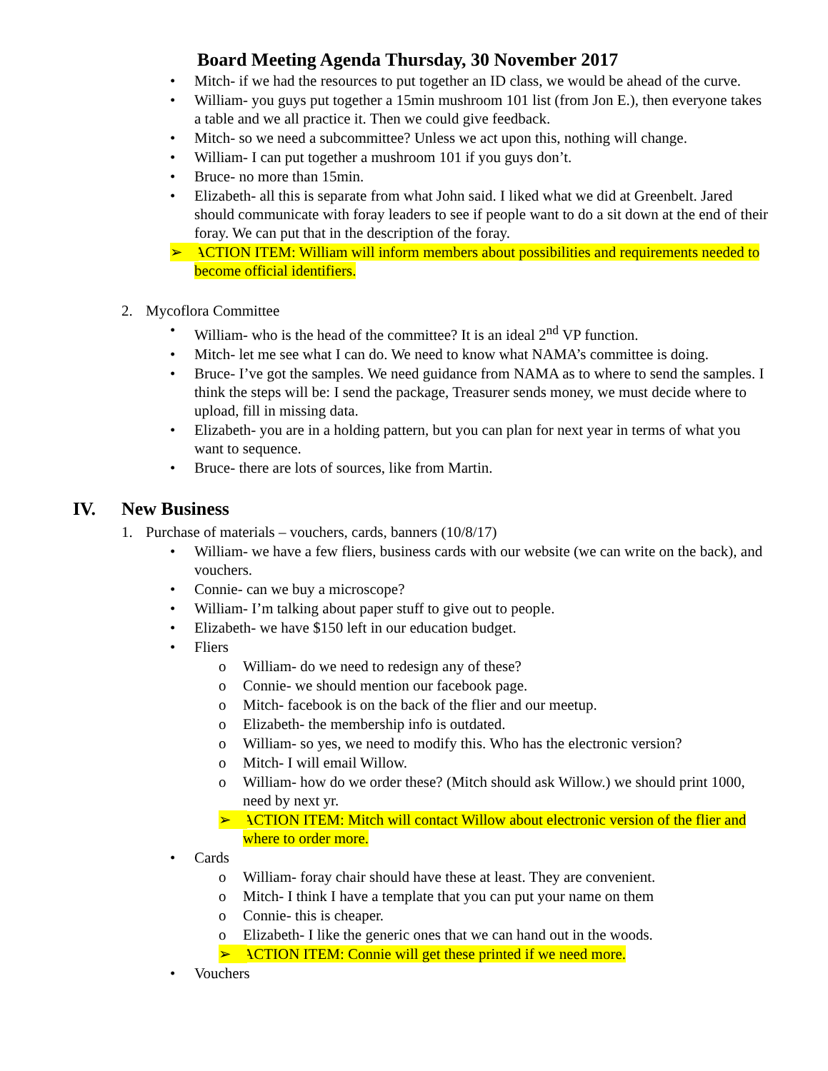Board Meeting Agenda Thursday, 30 November 2017
• Mitch- if we had the resources to put together an ID class, we would be ahead of the curve.
• William- you guys put together a 15min mushroom 101 list (from Jon E.), then everyone takes a table and we all practice it. Then we could give feedback.
• Mitch- so we need a subcommittee? Unless we act upon this, nothing will change.
• William- I can put together a mushroom 101 if you guys don’t.
• Bruce- no more than 15min.
• Elizabeth- all this is separate from what John said. I liked what we did at Greenbelt. Jared should communicate with foray leaders to see if people want to do a sit down at the end of their foray. We can put that in the description of the foray.
➢ ACTION ITEM: William will inform members about possibilities and requirements needed to become official identifiers.
2. Mycoflora Committee
• William- who is the head of the committee? It is an ideal 2<sup>nd</sup> VP function.
• Mitch- let me see what I can do. We need to know what NAMA’s committee is doing.
• Bruce- I’ve got the samples. We need guidance from NAMA as to where to send the samples. I think the steps will be: I send the package, Treasurer sends money, we must decide where to upload, fill in missing data.
• Elizabeth- you are in a holding pattern, but you can plan for next year in terms of what you want to sequence.
• Bruce- there are lots of sources, like from Martin.
IV. New Business
1. Purchase of materials – vouchers, cards, banners (10/8/17)
• William- we have a few fliers, business cards with our website (we can write on the back), and vouchers.
• Connie- can we buy a microscope?
• William- I’m talking about paper stuff to give out to people.
• Elizabeth- we have $150 left in our education budget.
• Fliers
o William- do we need to redesign any of these?
o Connie- we should mention our facebook page.
o Mitch- facebook is on the back of the flier and our meetup.
o Elizabeth- the membership info is outdated.
o William- so yes, we need to modify this. Who has the electronic version?
o Mitch- I will email Willow.
o William- how do we order these? (Mitch should ask Willow.) we should print 1000, need by next yr.
➢ ACTION ITEM: Mitch will contact Willow about electronic version of the flier and where to order more.
• Cards
o William- foray chair should have these at least. They are convenient.
o Mitch- I think I have a template that you can put your name on them
o Connie- this is cheaper.
o Elizabeth- I like the generic ones that we can hand out in the woods.
➢ ACTION ITEM: Connie will get these printed if we need more.
• Vouchers